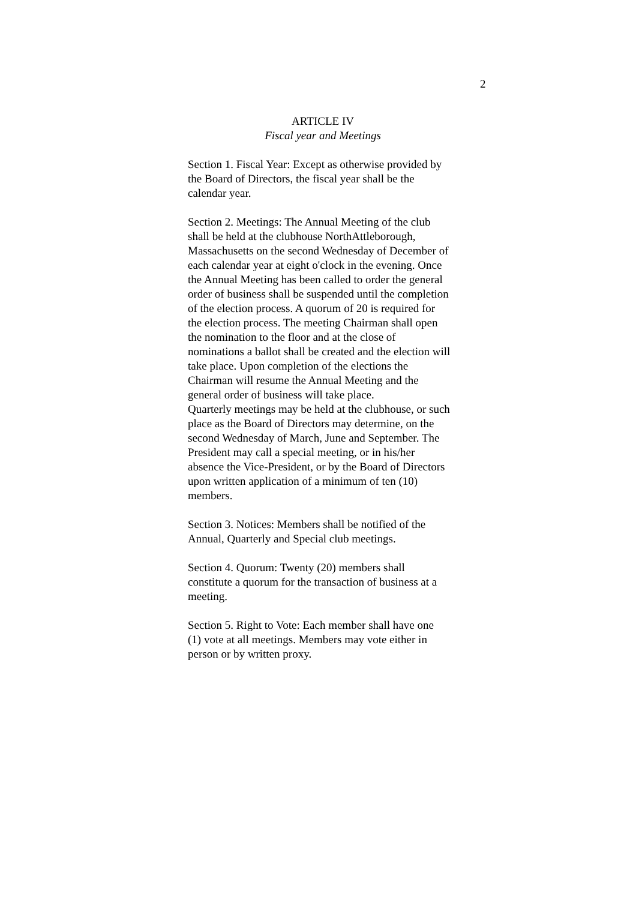2
ARTICLE IV
Fiscal year and Meetings
Section 1. Fiscal Year: Except as otherwise provided by
the Board of Directors, the fiscal year shall be the
calendar year.
Section 2. Meetings: The Annual Meeting of the club
shall be held at the clubhouse NorthAttleborough,
Massachusetts on the second Wednesday of December of
each calendar year at eight o'clock in the evening. Once
the Annual Meeting has been called to order the general
order of business shall be suspended until the completion
of the election process. A quorum of 20 is required for
the election process. The meeting Chairman shall open
the nomination to the floor and at the close of
nominations a ballot shall be created and the election will
take place. Upon completion of the elections the
Chairman will resume the Annual Meeting and the
general order of business will take place.
Quarterly meetings may be held at the clubhouse, or such
place as the Board of Directors may determine, on the
second Wednesday of March, June and September. The
President may call a special meeting, or in his/her
absence the Vice-President, or by the Board of Directors
upon written application of a minimum of ten (10)
members.
Section 3. Notices: Members shall be notified of the
Annual, Quarterly and Special club meetings.
Section 4. Quorum: Twenty (20) members shall
constitute a quorum for the transaction of business at a
meeting.
Section 5. Right to Vote: Each member shall have one
(1) vote at all meetings. Members may vote either in
person or by written proxy.